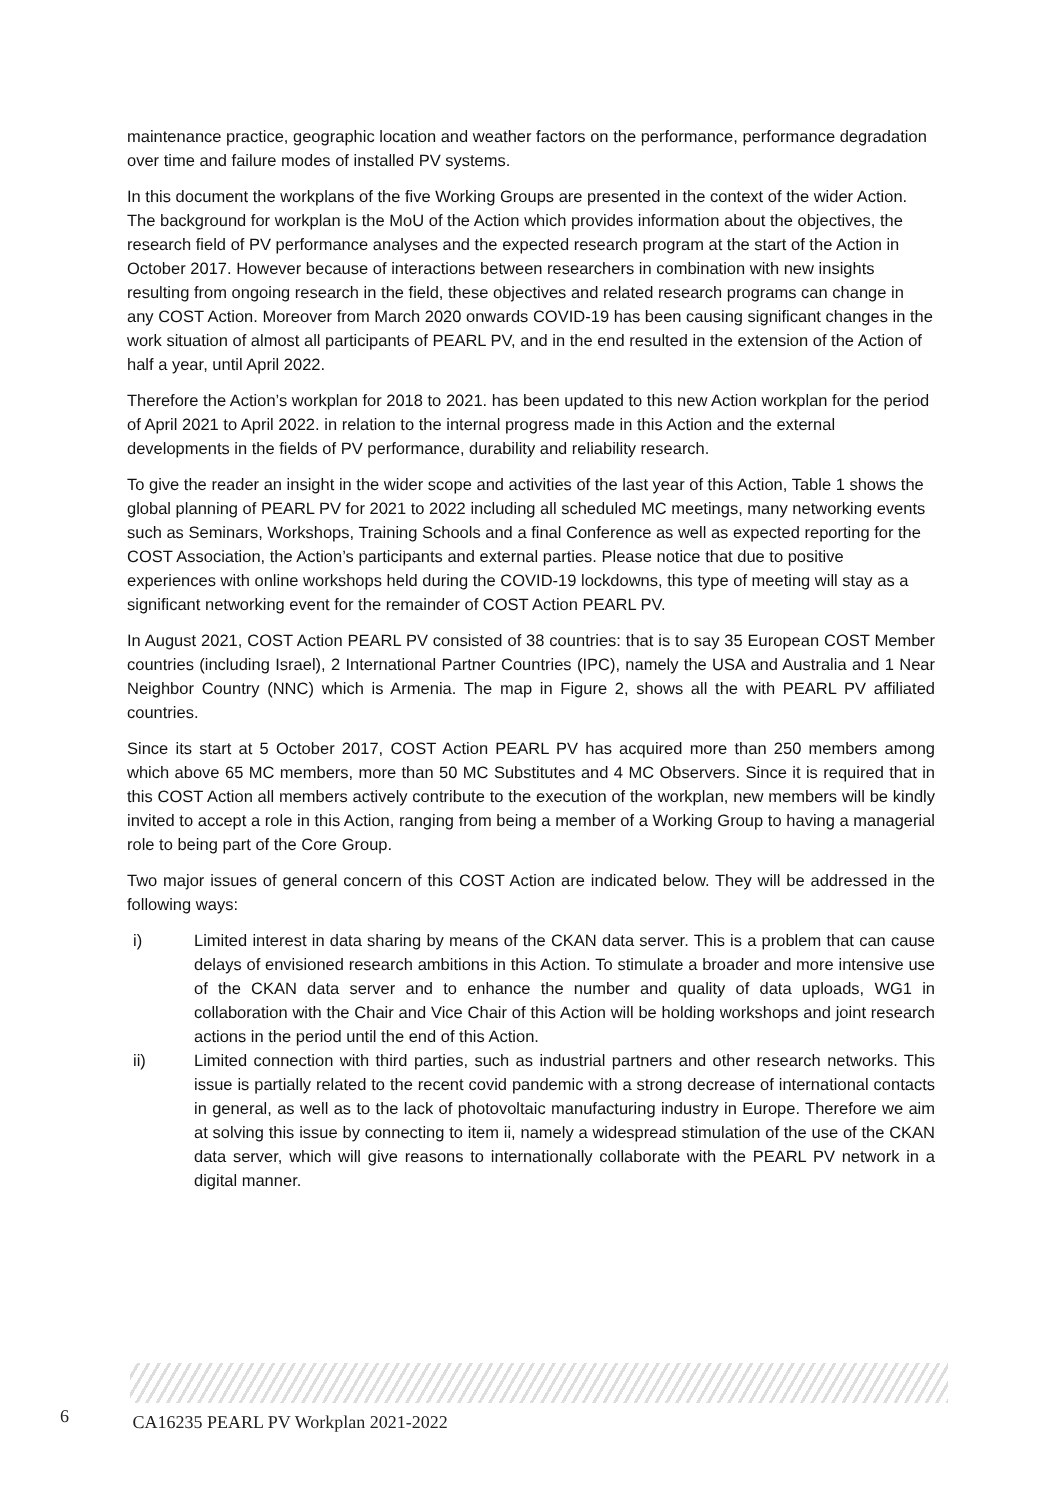maintenance practice, geographic location and weather factors on the performance, performance degradation over time and failure modes of installed PV systems.
In this document the workplans of the five Working Groups are presented in the context of the wider Action. The background for workplan is the MoU of the Action which provides information about the objectives, the research field of PV performance analyses and the expected research program at the start of the Action in October 2017. However because of interactions between researchers in combination with new insights resulting from ongoing research in the field, these objectives and related research programs can change in any COST Action. Moreover from March 2020 onwards COVID-19 has been causing significant changes in the work situation of almost all participants of PEARL PV, and in the end resulted in the extension of the Action of half a year, until April 2022.
Therefore the Action’s workplan for 2018 to 2021. has been updated to this new Action workplan for the period of April 2021 to April 2022. in relation to the internal progress made in this Action and the external developments in the fields of PV performance, durability and reliability research.
To give the reader an insight in the wider scope and activities of the last year of this Action, Table 1 shows the global planning of PEARL PV for 2021 to 2022 including all scheduled MC meetings, many networking events such as Seminars, Workshops, Training Schools and a final Conference as well as expected reporting for the COST Association, the Action’s participants and external parties. Please notice that due to positive experiences with online workshops held during the COVID-19 lockdowns, this type of meeting will stay as a significant networking event for the remainder of COST Action PEARL PV.
In August 2021, COST Action PEARL PV consisted of 38 countries: that is to say 35 European COST Member countries (including Israel), 2 International Partner Countries (IPC), namely the USA and Australia and 1 Near Neighbor Country (NNC) which is Armenia. The map in Figure 2, shows all the with PEARL PV affiliated countries.
Since its start at 5 October 2017, COST Action PEARL PV has acquired more than 250 members among which above 65 MC members, more than 50 MC Substitutes and 4 MC Observers. Since it is required that in this COST Action all members actively contribute to the execution of the workplan, new members will be kindly invited to accept a role in this Action, ranging from being a member of a Working Group to having a managerial role to being part of the Core Group.
Two major issues of general concern of this COST Action are indicated below. They will be addressed in the following ways:
i) Limited interest in data sharing by means of the CKAN data server. This is a problem that can cause delays of envisioned research ambitions in this Action. To stimulate a broader and more intensive use of the CKAN data server and to enhance the number and quality of data uploads, WG1 in collaboration with the Chair and Vice Chair of this Action will be holding workshops and joint research actions in the period until the end of this Action.
ii) Limited connection with third parties, such as industrial partners and other research networks. This issue is partially related to the recent covid pandemic with a strong decrease of international contacts in general, as well as to the lack of photovoltaic manufacturing industry in Europe. Therefore we aim at solving this issue by connecting to item ii, namely a widespread stimulation of the use of the CKAN data server, which will give reasons to internationally collaborate with the PEARL PV network in a digital manner.
6 CA16235 PEARL PV Workplan 2021-2022